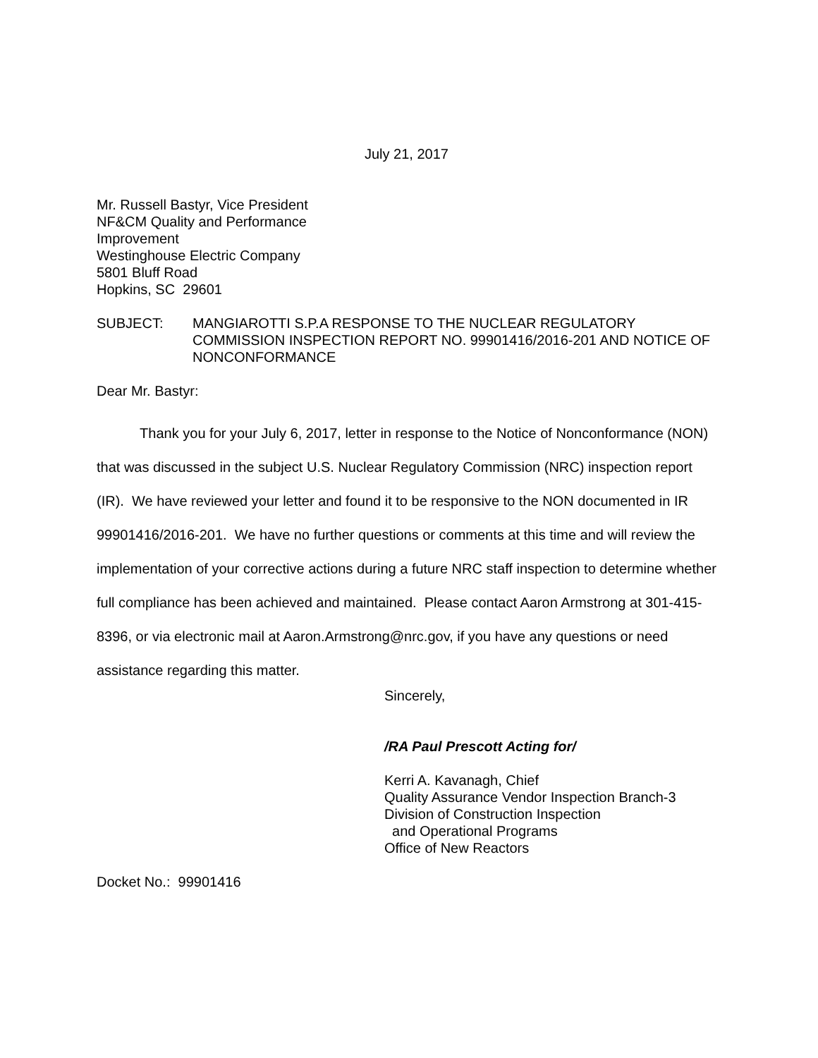July 21, 2017
Mr. Russell Bastyr, Vice President
NF&CM Quality and Performance
Improvement
Westinghouse Electric Company
5801 Bluff Road
Hopkins, SC 29601
SUBJECT: MANGIAROTTI S.P.A RESPONSE TO THE NUCLEAR REGULATORY COMMISSION INSPECTION REPORT NO. 99901416/2016-201 AND NOTICE OF NONCONFORMANCE
Dear Mr. Bastyr:
Thank you for your July 6, 2017, letter in response to the Notice of Nonconformance (NON) that was discussed in the subject U.S. Nuclear Regulatory Commission (NRC) inspection report (IR). We have reviewed your letter and found it to be responsive to the NON documented in IR 99901416/2016-201. We have no further questions or comments at this time and will review the implementation of your corrective actions during a future NRC staff inspection to determine whether full compliance has been achieved and maintained. Please contact Aaron Armstrong at 301-415-8396, or via electronic mail at Aaron.Armstrong@nrc.gov, if you have any questions or need assistance regarding this matter.
Sincerely,
/RA Paul Prescott Acting for/
Kerri A. Kavanagh, Chief
Quality Assurance Vendor Inspection Branch-3
Division of Construction Inspection
and Operational Programs
Office of New Reactors
Docket No.: 99901416